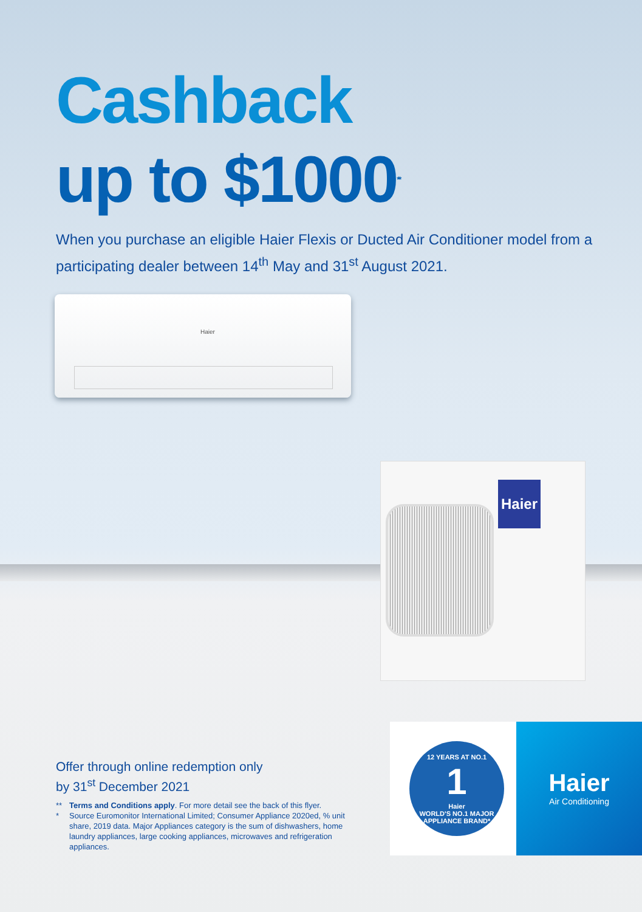Cashback
up to $1000<sup>**</sup>
When you purchase an eligible Haier Flexis or Ducted Air Conditioner model from a participating dealer between 14<sup>th</sup> May and 31<sup>st</sup> August 2021.
Haier
Haier
Offer through online redemption only
by 31<sup>st</sup> December 2021
** Terms and Conditions apply. For more detail see the back of this flyer.
* Source Euromonitor International Limited; Consumer Appliance 2020ed, % unit share, 2019 data. Major Appliances category is the sum of dishwashers, home laundry appliances, large cooking appliances, microwaves and refrigeration appliances.
12 YEARS AT NO.1
1
Haier
WORLD'S NO.1 MAJOR APPLIANCE BRAND*
Haier
Air Conditioning